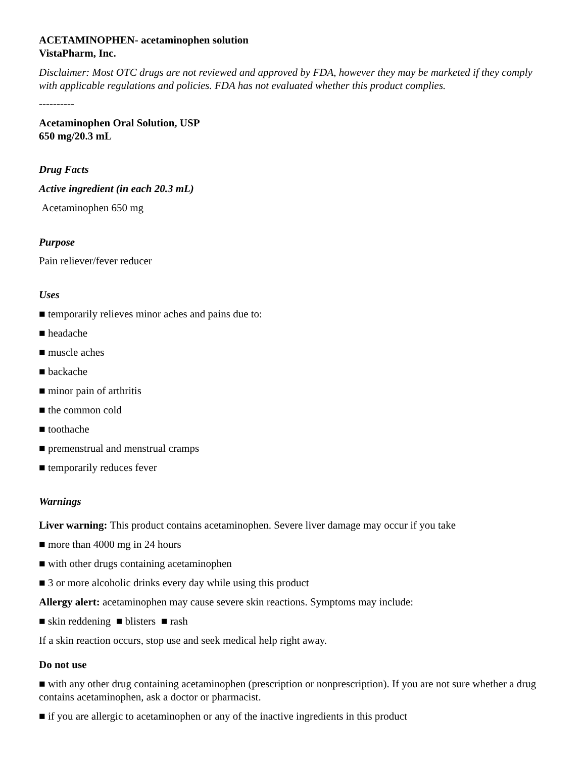ACETAMINOPHEN- acetaminophen solution
VistaPharm, Inc.
Disclaimer: Most OTC drugs are not reviewed and approved by FDA, however they may be marketed if they comply with applicable regulations and policies. FDA has not evaluated whether this product complies.
----------
Acetaminophen Oral Solution, USP
650 mg/20.3 mL
Drug Facts
Active ingredient (in each 20.3 mL)
Acetaminophen 650 mg
Purpose
Pain reliever/fever reducer
Uses
■ temporarily relieves minor aches and pains due to:
■ headache
■ muscle aches
■ backache
■ minor pain of arthritis
■ the common cold
■ toothache
■ premenstrual and menstrual cramps
■ temporarily reduces fever
Warnings
Liver warning: This product contains acetaminophen. Severe liver damage may occur if you take
■ more than 4000 mg in 24 hours
■ with other drugs containing acetaminophen
■ 3 or more alcoholic drinks every day while using this product
Allergy alert: acetaminophen may cause severe skin reactions. Symptoms may include:
■ skin reddening ■ blisters ■ rash
If a skin reaction occurs, stop use and seek medical help right away.
Do not use
■ with any other drug containing acetaminophen (prescription or nonprescription). If you are not sure whether a drug contains acetaminophen, ask a doctor or pharmacist.
■ if you are allergic to acetaminophen or any of the inactive ingredients in this product